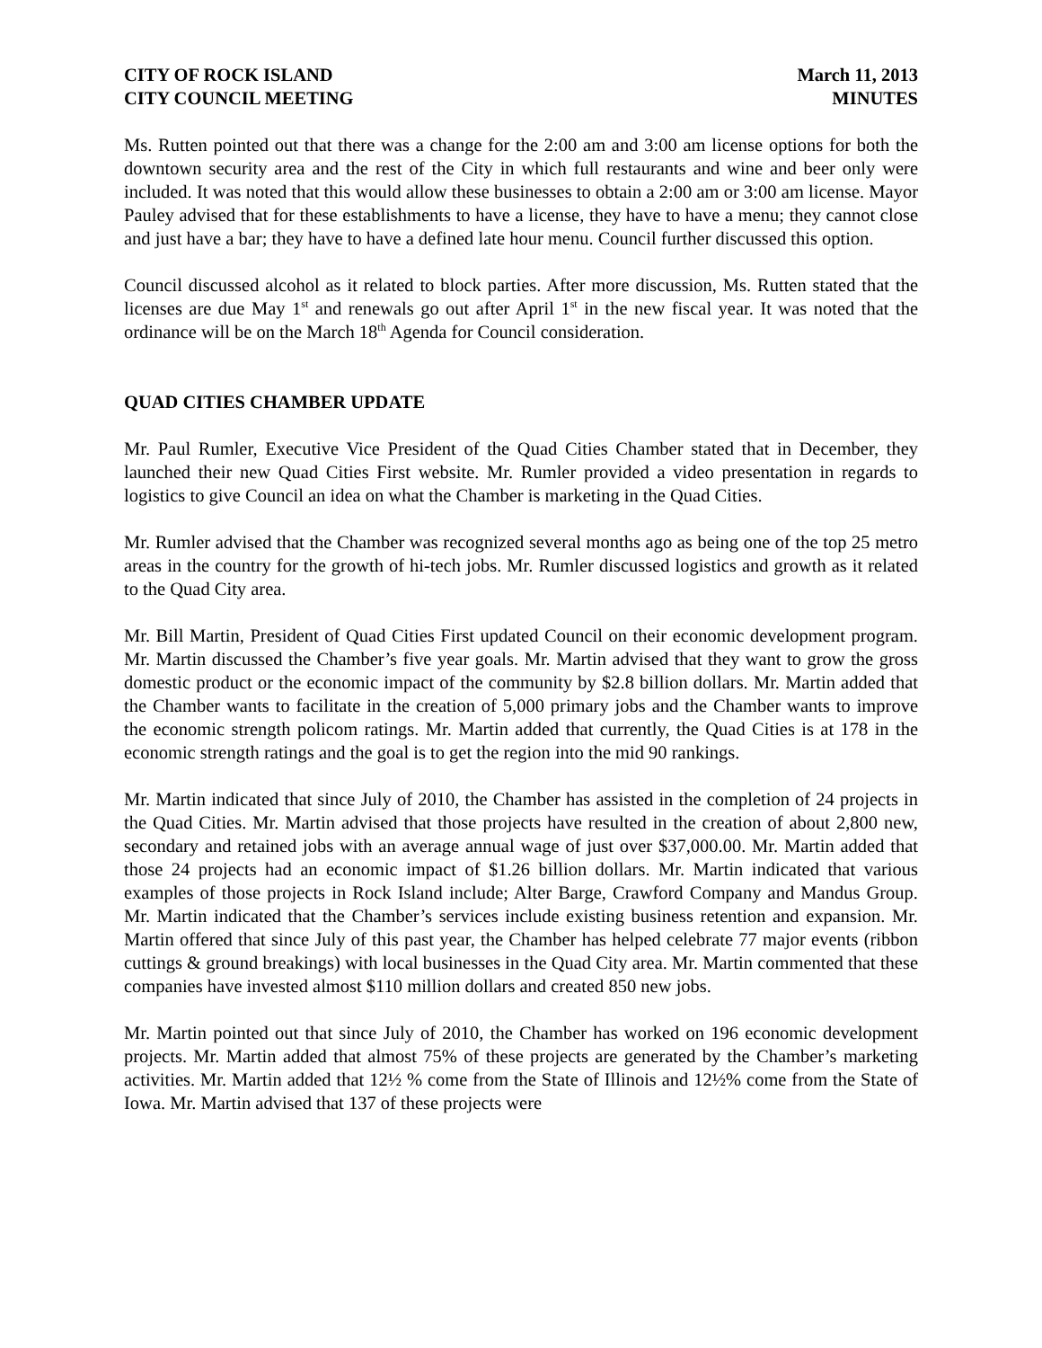CITY OF ROCK ISLAND
CITY COUNCIL MEETING
March 11, 2013
MINUTES
Ms. Rutten pointed out that there was a change for the 2:00 am and 3:00 am license options for both the downtown security area and the rest of the City in which full restaurants and wine and beer only were included. It was noted that this would allow these businesses to obtain a 2:00 am or 3:00 am license. Mayor Pauley advised that for these establishments to have a license, they have to have a menu; they cannot close and just have a bar; they have to have a defined late hour menu. Council further discussed this option.
Council discussed alcohol as it related to block parties. After more discussion, Ms. Rutten stated that the licenses are due May 1<sup>st</sup> and renewals go out after April 1<sup>st</sup> in the new fiscal year. It was noted that the ordinance will be on the March 18<sup>th</sup> Agenda for Council consideration.
QUAD CITIES CHAMBER UPDATE
Mr. Paul Rumler, Executive Vice President of the Quad Cities Chamber stated that in December, they launched their new Quad Cities First website. Mr. Rumler provided a video presentation in regards to logistics to give Council an idea on what the Chamber is marketing in the Quad Cities.
Mr. Rumler advised that the Chamber was recognized several months ago as being one of the top 25 metro areas in the country for the growth of hi-tech jobs. Mr. Rumler discussed logistics and growth as it related to the Quad City area.
Mr. Bill Martin, President of Quad Cities First updated Council on their economic development program. Mr. Martin discussed the Chamber’s five year goals. Mr. Martin advised that they want to grow the gross domestic product or the economic impact of the community by $2.8 billion dollars. Mr. Martin added that the Chamber wants to facilitate in the creation of 5,000 primary jobs and the Chamber wants to improve the economic strength policom ratings. Mr. Martin added that currently, the Quad Cities is at 178 in the economic strength ratings and the goal is to get the region into the mid 90 rankings.
Mr. Martin indicated that since July of 2010, the Chamber has assisted in the completion of 24 projects in the Quad Cities. Mr. Martin advised that those projects have resulted in the creation of about 2,800 new, secondary and retained jobs with an average annual wage of just over $37,000.00. Mr. Martin added that those 24 projects had an economic impact of $1.26 billion dollars. Mr. Martin indicated that various examples of those projects in Rock Island include; Alter Barge, Crawford Company and Mandus Group. Mr. Martin indicated that the Chamber’s services include existing business retention and expansion. Mr. Martin offered that since July of this past year, the Chamber has helped celebrate 77 major events (ribbon cuttings & ground breakings) with local businesses in the Quad City area. Mr. Martin commented that these companies have invested almost $110 million dollars and created 850 new jobs.
Mr. Martin pointed out that since July of 2010, the Chamber has worked on 196 economic development projects. Mr. Martin added that almost 75% of these projects are generated by the Chamber’s marketing activities. Mr. Martin added that 12½ % come from the State of Illinois and 12½% come from the State of Iowa. Mr. Martin advised that 137 of these projects were